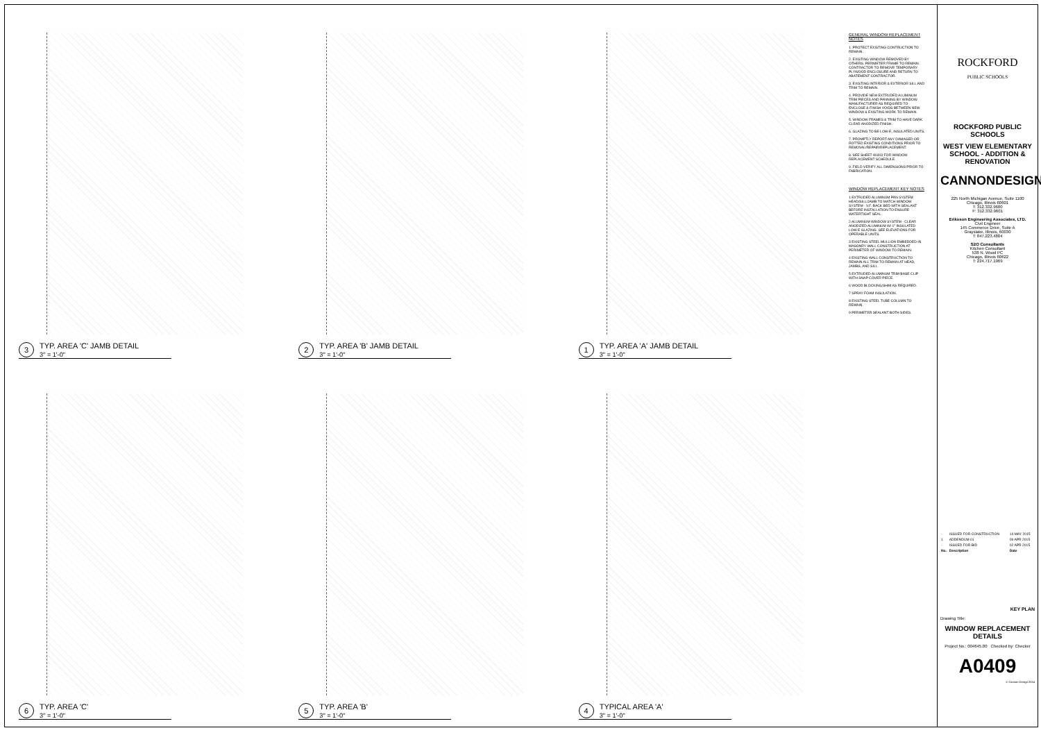3 TYP. AREA 'C' JAMB DETAIL
3" = 1'-0"
2 TYP. AREA 'B' JAMB DETAIL
3" = 1'-0"
1 TYP. AREA 'A' JAMB DETAIL
3" = 1'-0"
6 TYP. AREA 'C'
3" = 1'-0"
5 TYP. AREA 'B'
3" = 1'-0"
4 TYPICAL AREA 'A'
3" = 1'-0"
GENERAL WINDOW REPLACEMENT NOTES
1. PROTECT EXISTING CONTRUCTION TO REMAIN.
2. EXISTING WINDOW REMOVED BY OTHERS. PERIMETER FRAME TO REMAIN. CONTRACTOR TO REMOVE TEMPORARY PLYWOOD ENCLOSURE AND RETURN TO ABATEMENT CONTRACTOR.
3. EXISTING INTERIOR & EXTERIOR SILL AND TRIM TO REMAIN.
4. PROVIDE NEW EXTRUDED ALUMINUM TRIM PIECES AND PANNING BY WINDOW MANUFACTURER AS REQUIRED TO ENCLOSE & FINISH VOIDS BETWEEN NEW WINDOW & EXISTING WORK TO REMAIN.
5. WINDOW FRAMES & TRIM TO HAVE DARK CLEAR ANODIZED FINISH.
6. GLAZING TO BE LOW-E, INSULATED UNITS.
7. PROMPTLY REPORT ANY DAMAGED OR ROTTED EXISTING CONDITIONS PRIOR TO REMOVAL/REPAIR/REPLACEMENT.
8. SEE SHEET A0303 FOR WINDOW REPLACEMENT SCHEDULE.
9. FIELD VERIFY ALL DIMENSIONS PRIOR TO FABRICATION.
WINDOW REPLACEMENT KEY NOTES
1 EXTRUDED ALUMINUM PAN SYSTEM HEAD/SILL/JAMB TO MATCH WINDOW SYSTEM - V.F. BACK BED WITH SEALANT BEFORE INSTALLATION TO ENSURE WATERTIGHT SEAL.
2 ALUMINUM WINDOW SYSTEM - CLEAR ANODIZED ALUMINUM W/ 1" INSULATED LOW-E GLAZING. SEE ELEVATIONS FOR OPERABLE UNITS.
3 EXISTING STEEL MULLION EMBEDDED IN MASONRY WALL CONSTRUCTION AT PERIMETER OF WINDOW TO REMAIN.
4 EXISTING WALL CONSTRUCTION TO REMAIN ALL TRIM TO REMAIN AT HEAD, JAMBS, AND SILL.
5 EXTRUDED ALUMINUM TRIM BASE CLIP WITH SNAP COVER PIECE.
6 WOOD BLOCKING/SHIM AS REQUIRED.
7 SPRAY FOAM INSULATION.
8 EXISTING STEEL TUBE COLUMN TO REMAIN.
9 PERIMETER SEALANT BOTH SIDES.
ROCKFORD
PUBLIC SCHOOLS
ROCKFORD PUBLIC SCHOOLS
WEST VIEW ELEMENTARY SCHOOL - ADDITION & RENOVATION
CANNONDESIGN
225 North Michigan Avenue, Suite 1100
Chicago, Illinois 60601
T: 312.332.9600
F: 312.332.9601
Eriksson Engineering Associates, LTD.
Civil Engineer
145 Commerce Drive, Suite A
Grayslake, Illinois, 60030
T: 847.223.4804
S2O Consultants
Kitchen Consultant
538 N. Wood PC
Chicago, Illinois 60622
T: 224.717.1969
| - | ISSUED FOR CONSTRUCTION | 14 MAY 2015 |
| 1 | ADDENDUM 01 | 09 APR 2015 |
| - | ISSUED FOR BID | 02 APR 2015 |
| No. | Description | Date |
KEY PLAN
Drawing Title:
WINDOW REPLACEMENT DETAILS
Project No.: 004645.00 Checked by: Checker
A0409
© Cannon Design 2014